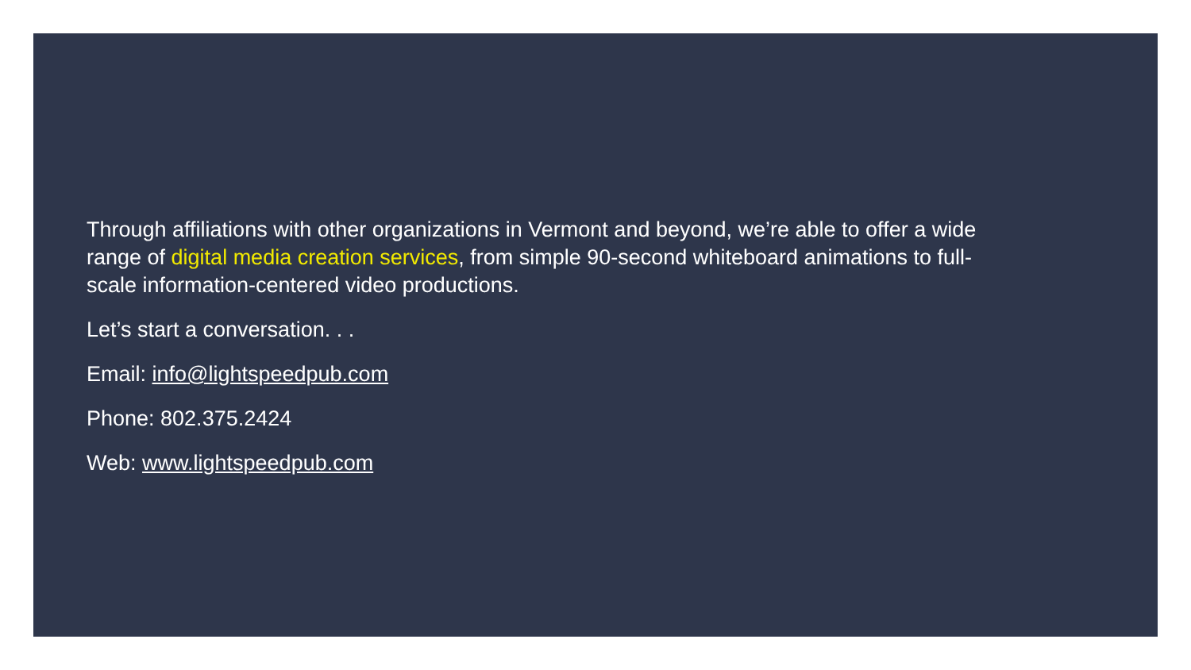Through affiliations with other organizations in Vermont and beyond, we’re able to offer a wide range of digital media creation services, from simple 90-second whiteboard animations to full-scale information-centered video productions.
Let’s start a conversation. . .
Email: info@lightspeedpub.com
Phone: 802.375.2424
Web: www.lightspeedpub.com